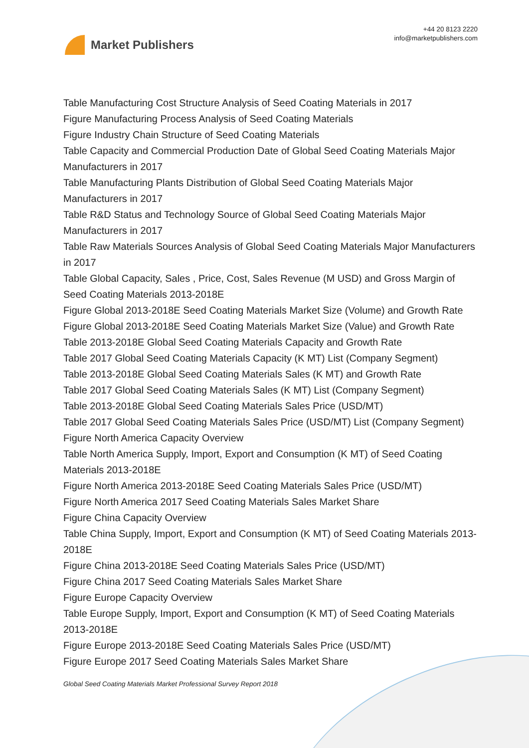Market Publishers
+44 20 8123 2220
info@marketpublishers.com
Table Manufacturing Cost Structure Analysis of Seed Coating Materials in 2017
Figure Manufacturing Process Analysis of Seed Coating Materials
Figure Industry Chain Structure of Seed Coating Materials
Table Capacity and Commercial Production Date of Global Seed Coating Materials Major Manufacturers in 2017
Table Manufacturing Plants Distribution of Global Seed Coating Materials Major Manufacturers in 2017
Table R&D Status and Technology Source of Global Seed Coating Materials Major Manufacturers in 2017
Table Raw Materials Sources Analysis of Global Seed Coating Materials Major Manufacturers in 2017
Table Global Capacity, Sales , Price, Cost, Sales Revenue (M USD) and Gross Margin of Seed Coating Materials 2013-2018E
Figure Global 2013-2018E Seed Coating Materials Market Size (Volume) and Growth Rate
Figure Global 2013-2018E Seed Coating Materials Market Size (Value) and Growth Rate
Table 2013-2018E Global Seed Coating Materials Capacity and Growth Rate
Table 2017 Global Seed Coating Materials Capacity (K MT) List (Company Segment)
Table 2013-2018E Global Seed Coating Materials Sales (K MT) and Growth Rate
Table 2017 Global Seed Coating Materials Sales (K MT) List (Company Segment)
Table 2013-2018E Global Seed Coating Materials Sales Price (USD/MT)
Table 2017 Global Seed Coating Materials Sales Price (USD/MT) List (Company Segment)
Figure North America Capacity Overview
Table North America Supply, Import, Export and Consumption (K MT) of Seed Coating Materials 2013-2018E
Figure North America 2013-2018E Seed Coating Materials Sales Price (USD/MT)
Figure North America 2017 Seed Coating Materials Sales Market Share
Figure China Capacity Overview
Table China Supply, Import, Export and Consumption (K MT) of Seed Coating Materials 2013-2018E
Figure China 2013-2018E Seed Coating Materials Sales Price (USD/MT)
Figure China 2017 Seed Coating Materials Sales Market Share
Figure Europe Capacity Overview
Table Europe Supply, Import, Export and Consumption (K MT) of Seed Coating Materials 2013-2018E
Figure Europe 2013-2018E Seed Coating Materials Sales Price (USD/MT)
Figure Europe 2017 Seed Coating Materials Sales Market Share
Global Seed Coating Materials Market Professional Survey Report 2018